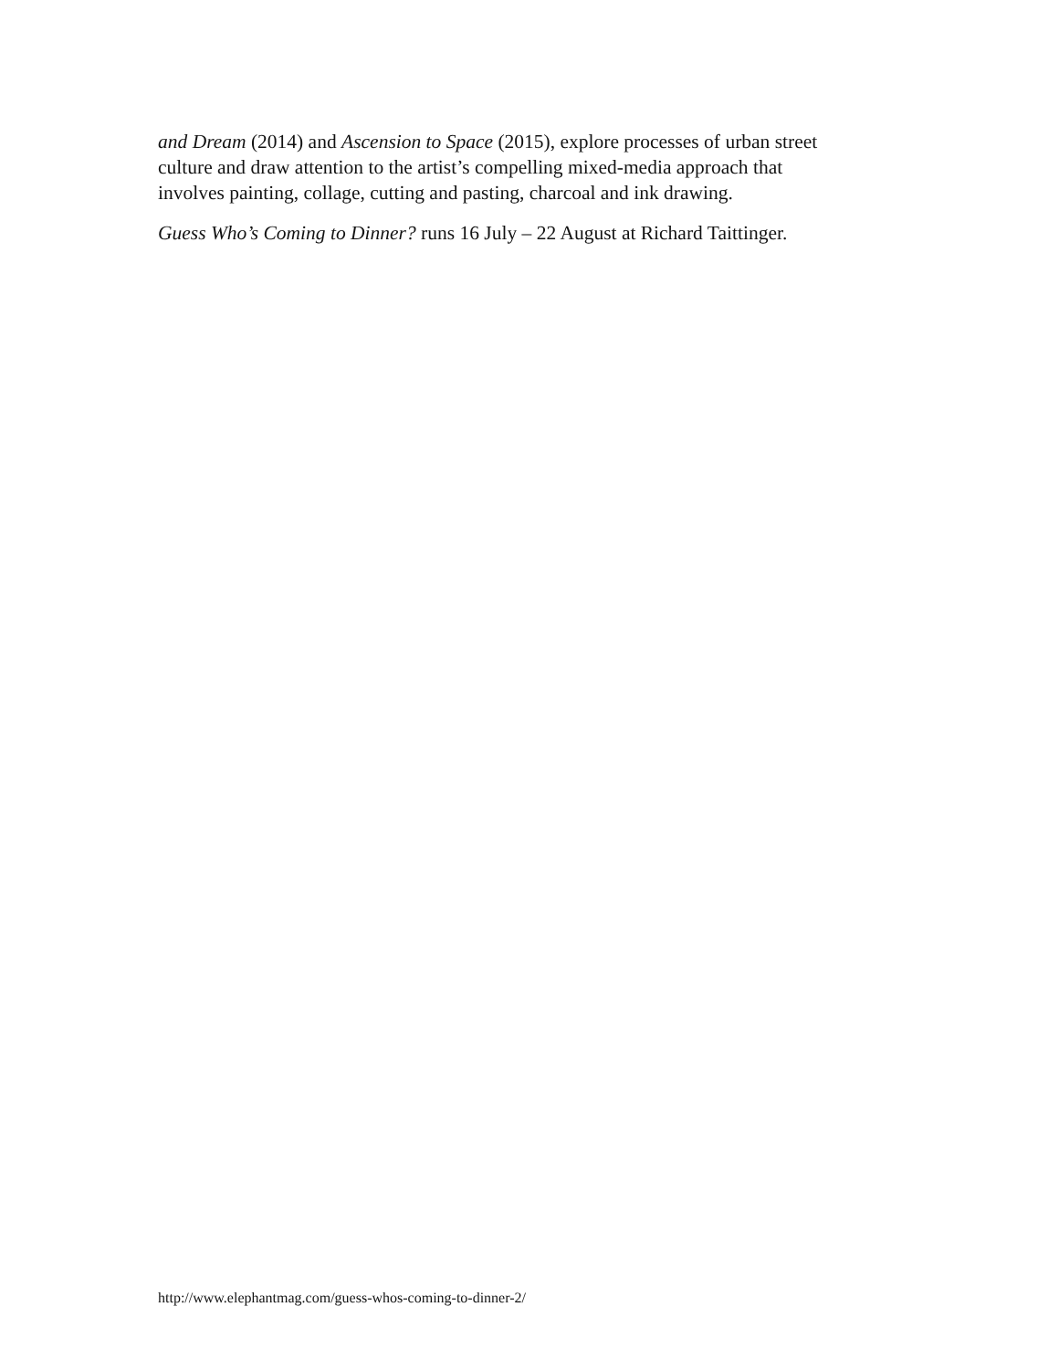and Dream (2014) and Ascension to Space (2015), explore processes of urban street
culture and draw attention to the artist’s compelling mixed-media approach that
involves painting, collage, cutting and pasting, charcoal and ink drawing.
Guess Who’s Coming to Dinner? runs 16 July – 22 August at Richard Taittinger.
http://www.elephantmag.com/guess-whos-coming-to-dinner-2/